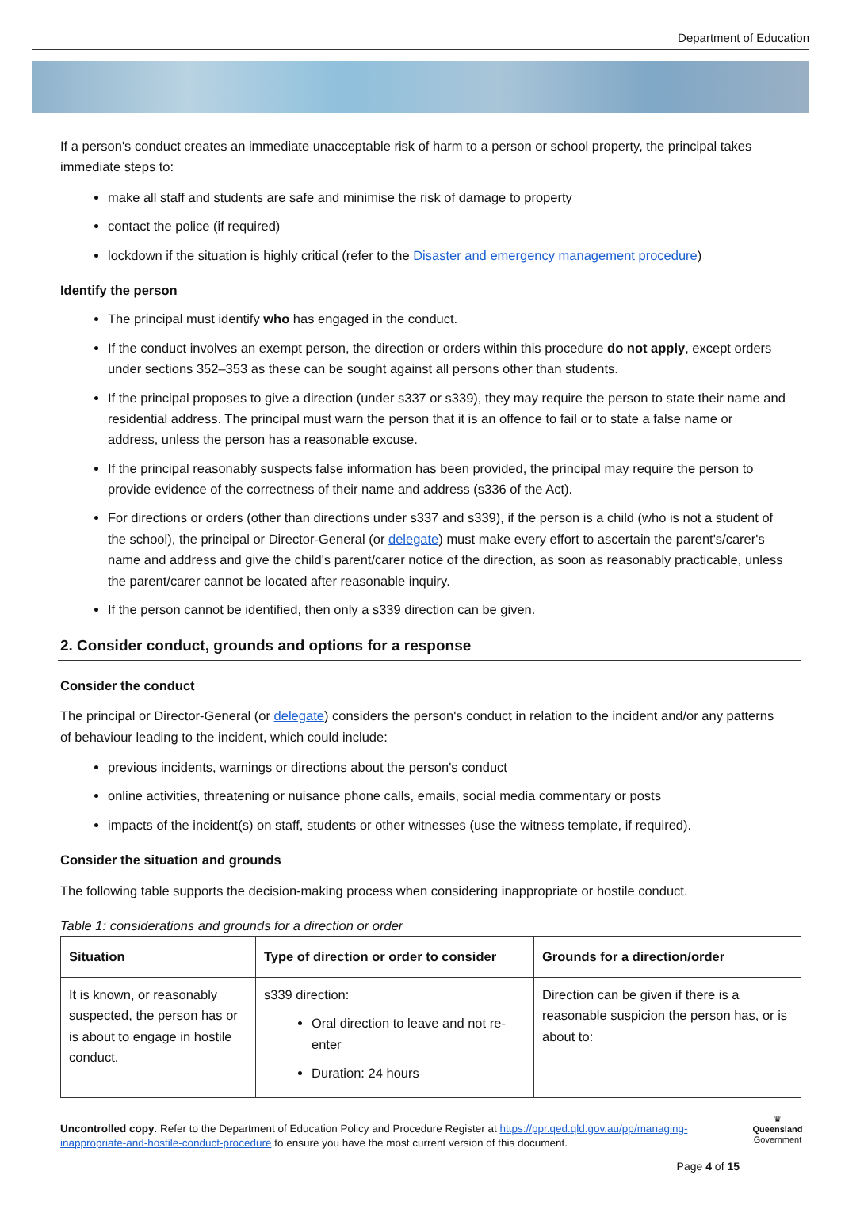Department of Education
If a person's conduct creates an immediate unacceptable risk of harm to a person or school property, the principal takes immediate steps to:
make all staff and students are safe and minimise the risk of damage to property
contact the police (if required)
lockdown if the situation is highly critical (refer to the Disaster and emergency management procedure)
Identify the person
The principal must identify who has engaged in the conduct.
If the conduct involves an exempt person, the direction or orders within this procedure do not apply, except orders under sections 352–353 as these can be sought against all persons other than students.
If the principal proposes to give a direction (under s337 or s339), they may require the person to state their name and residential address. The principal must warn the person that it is an offence to fail or to state a false name or address, unless the person has a reasonable excuse.
If the principal reasonably suspects false information has been provided, the principal may require the person to provide evidence of the correctness of their name and address (s336 of the Act).
For directions or orders (other than directions under s337 and s339), if the person is a child (who is not a student of the school), the principal or Director-General (or delegate) must make every effort to ascertain the parent's/carer's name and address and give the child's parent/carer notice of the direction, as soon as reasonably practicable, unless the parent/carer cannot be located after reasonable inquiry.
If the person cannot be identified, then only a s339 direction can be given.
2. Consider conduct, grounds and options for a response
Consider the conduct
The principal or Director-General (or delegate) considers the person's conduct in relation to the incident and/or any patterns of behaviour leading to the incident, which could include:
previous incidents, warnings or directions about the person's conduct
online activities, threatening or nuisance phone calls, emails, social media commentary or posts
impacts of the incident(s) on staff, students or other witnesses (use the witness template, if required).
Consider the situation and grounds
The following table supports the decision-making process when considering inappropriate or hostile conduct.
Table 1: considerations and grounds for a direction or order
| Situation | Type of direction or order to consider | Grounds for a direction/order |
| --- | --- | --- |
| It is known, or reasonably suspected, the person has or is about to engage in hostile conduct. | s339 direction: Oral direction to leave and not re-enter Duration: 24 hours | Direction can be given if there is a reasonable suspicion the person has, or is about to: |
Uncontrolled copy. Refer to the Department of Education Policy and Procedure Register at https://ppr.qed.qld.gov.au/pp/managing-inappropriate-and-hostile-conduct-procedure to ensure you have the most current version of this document.
Page 4 of 15
♛
Queensland
Government